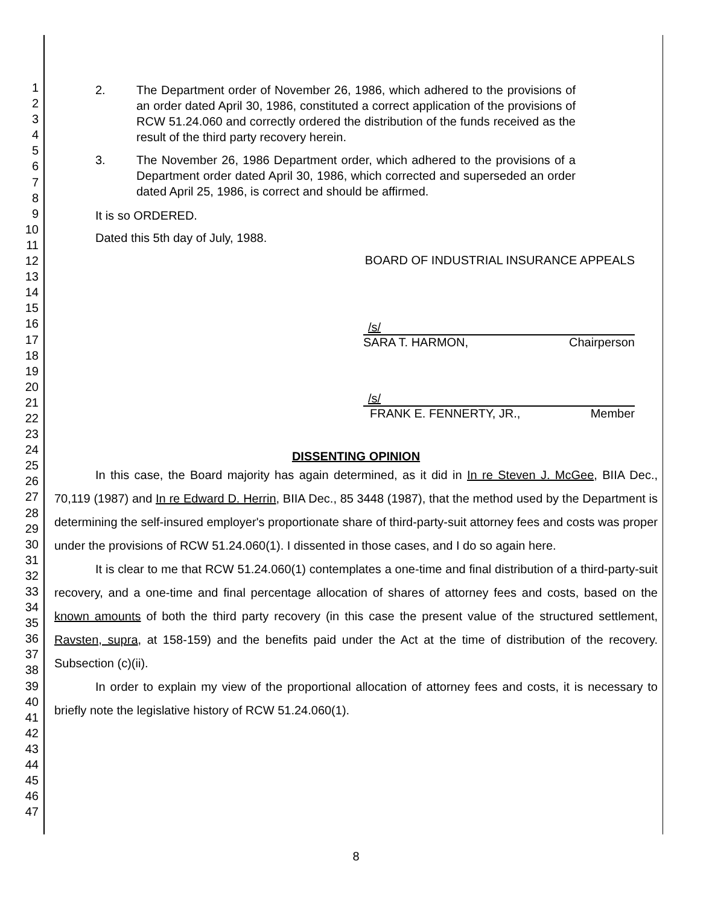1
2
3
4
5
6
7
8
9
10
11
12
13
14
15
16
17
18
19
20
21
22
23
24
25
26
27
28
29
30
31
32
33
34
35
36
37
38
39
40
41
42
43
44
45
46
47
2. The Department order of November 26, 1986, which adhered to the provisions of an order dated April 30, 1986, constituted a correct application of the provisions of RCW 51.24.060 and correctly ordered the distribution of the funds received as the result of the third party recovery herein.
3. The November 26, 1986 Department order, which adhered to the provisions of a Department order dated April 30, 1986, which corrected and superseded an order dated April 25, 1986, is correct and should be affirmed.
It is so ORDERED.
Dated this 5th day of July, 1988.
BOARD OF INDUSTRIAL INSURANCE APPEALS
/s/
SARA T. HARMON, Chairperson
/s/
FRANK E. FENNERTY, JR., Member
DISSENTING OPINION
In this case, the Board majority has again determined, as it did in In re Steven J. McGee, BIIA Dec., 70,119 (1987) and In re Edward D. Herrin, BIIA Dec., 85 3448 (1987), that the method used by the Department is determining the self-insured employer's proportionate share of third-party-suit attorney fees and costs was proper under the provisions of RCW 51.24.060(1). I dissented in those cases, and I do so again here.
It is clear to me that RCW 51.24.060(1) contemplates a one-time and final distribution of a third-party-suit recovery, and a one-time and final percentage allocation of shares of attorney fees and costs, based on the known amounts of both the third party recovery (in this case the present value of the structured settlement, Ravsten, supra, at 158-159) and the benefits paid under the Act at the time of distribution of the recovery. Subsection (c)(ii).
In order to explain my view of the proportional allocation of attorney fees and costs, it is necessary to briefly note the legislative history of RCW 51.24.060(1).
8